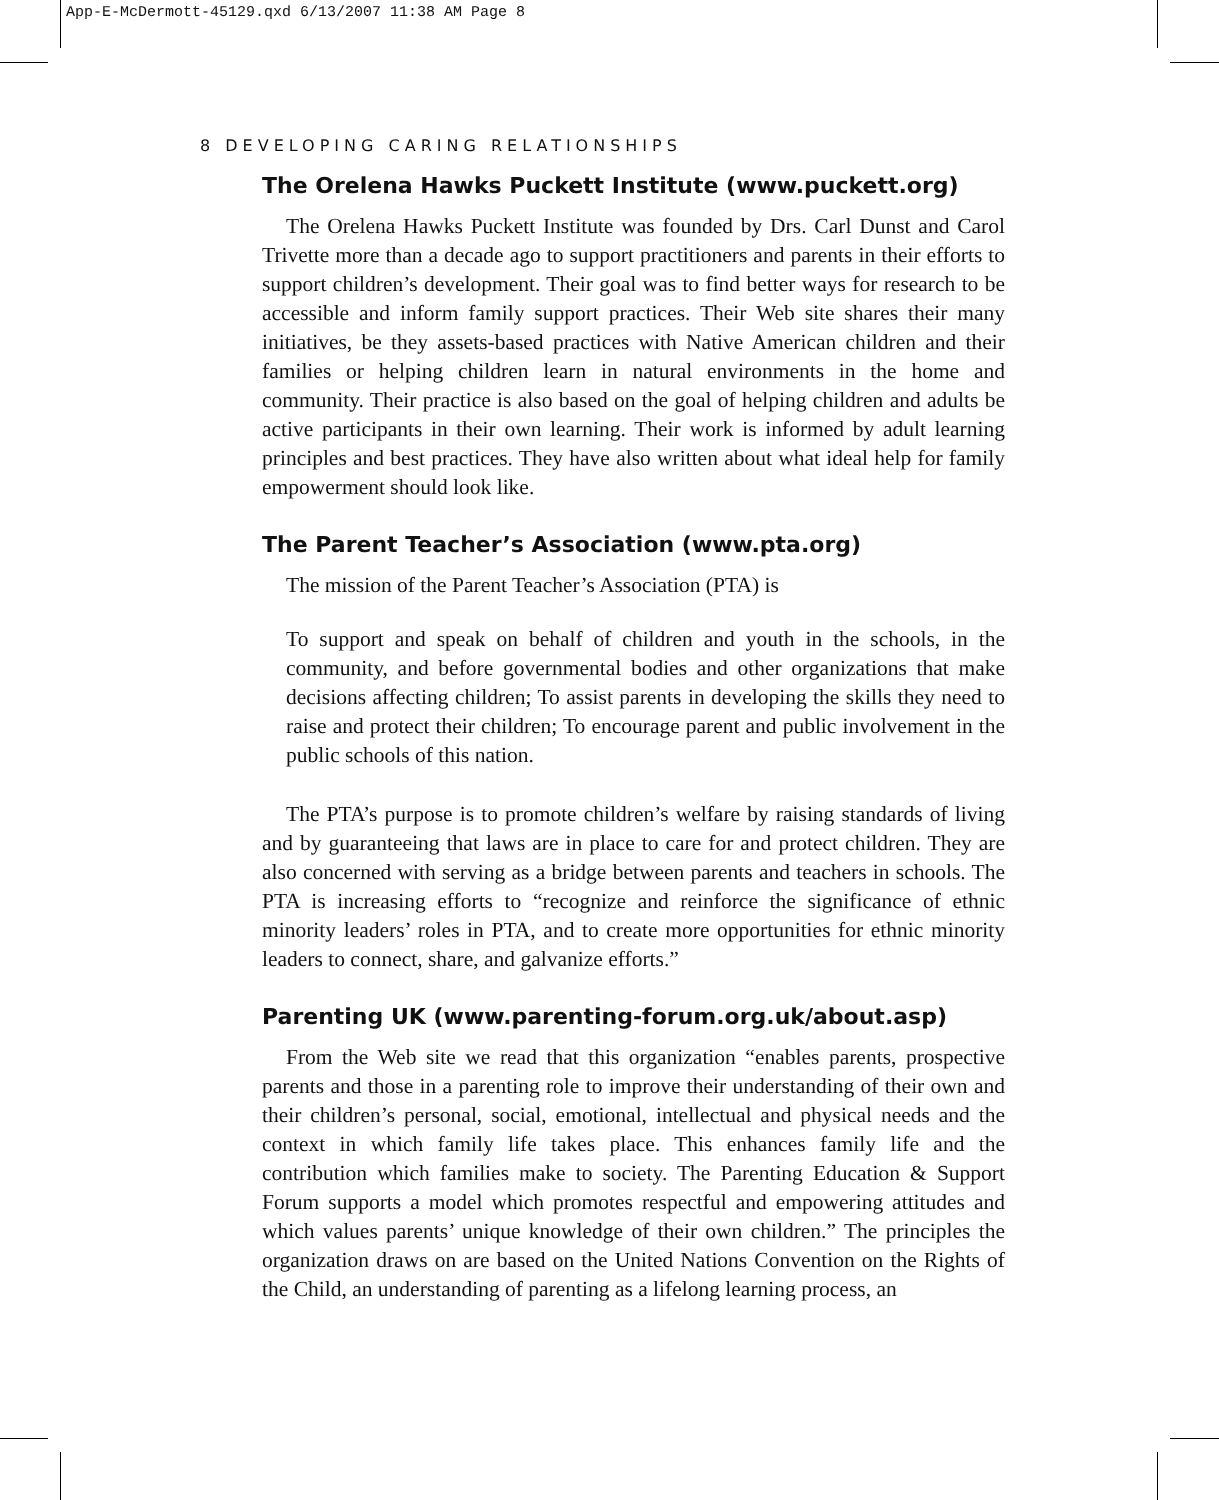App-E-McDermott-45129.qxd 6/13/2007 11:38 AM Page 8
8 DEVELOPING CARING RELATIONSHIPS
The Orelena Hawks Puckett Institute (www.puckett.org)
The Orelena Hawks Puckett Institute was founded by Drs. Carl Dunst and Carol Trivette more than a decade ago to support practitioners and parents in their efforts to support children’s development. Their goal was to find better ways for research to be accessible and inform family support practices. Their Web site shares their many initiatives, be they assets-based practices with Native American children and their families or helping children learn in natural environments in the home and community. Their practice is also based on the goal of helping children and adults be active participants in their own learning. Their work is informed by adult learning principles and best practices. They have also written about what ideal help for family empowerment should look like.
The Parent Teacher’s Association (www.pta.org)
The mission of the Parent Teacher’s Association (PTA) is
To support and speak on behalf of children and youth in the schools, in the community, and before governmental bodies and other organizations that make decisions affecting children; To assist parents in developing the skills they need to raise and protect their children; To encourage parent and public involvement in the public schools of this nation.
The PTA’s purpose is to promote children’s welfare by raising standards of living and by guaranteeing that laws are in place to care for and protect children. They are also concerned with serving as a bridge between parents and teachers in schools. The PTA is increasing efforts to “recognize and reinforce the significance of ethnic minority leaders’ roles in PTA, and to create more opportunities for ethnic minority leaders to connect, share, and galvanize efforts.”
Parenting UK (www.parenting-forum.org.uk/about.asp)
From the Web site we read that this organization “enables parents, prospective parents and those in a parenting role to improve their understanding of their own and their children’s personal, social, emotional, intellectual and physical needs and the context in which family life takes place. This enhances family life and the contribution which families make to society. The Parenting Education & Support Forum supports a model which promotes respectful and empowering attitudes and which values parents’ unique knowledge of their own children.” The principles the organization draws on are based on the United Nations Convention on the Rights of the Child, an understanding of parenting as a lifelong learning process, an